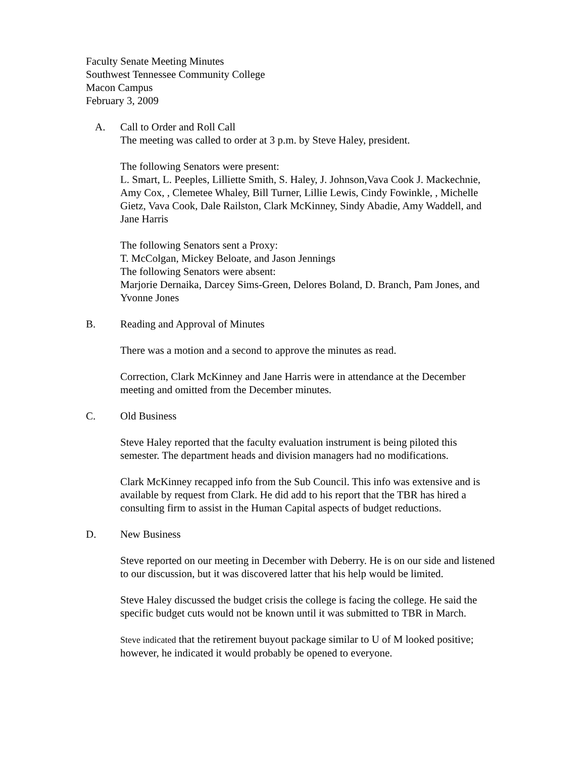Faculty Senate Meeting Minutes
Southwest Tennessee Community College
Macon Campus
February 3, 2009
A. Call to Order and Roll Call
The meeting was called to order at 3 p.m. by Steve Haley, president.
The following Senators were present:
L. Smart, L. Peeples, Lilliette Smith, S. Haley, J. Johnson,Vava Cook J. Mackechnie, Amy Cox, , Clemetee Whaley, Bill Turner, Lillie Lewis, Cindy Fowinkle, , Michelle Gietz, Vava Cook, Dale Railston, Clark McKinney, Sindy Abadie, Amy Waddell, and Jane Harris
The following Senators sent a Proxy:
T. McColgan, Mickey Beloate, and Jason Jennings
The following Senators were absent:
Marjorie Dernaika, Darcey Sims-Green, Delores Boland, D. Branch, Pam Jones, and Yvonne Jones
B. Reading and Approval of Minutes
There was a motion and a second to approve the minutes as read.
Correction, Clark McKinney and Jane Harris were in attendance at the December meeting and omitted from the December minutes.
C. Old Business
Steve Haley reported that the faculty evaluation instrument is being piloted this semester. The department heads and division managers had no modifications.
Clark McKinney recapped info from the Sub Council. This info was extensive and is available by request from Clark. He did add to his report that the TBR has hired a consulting firm to assist in the Human Capital aspects of budget reductions.
D. New Business
Steve reported on our meeting in December with Deberry. He is on our side and listened to our discussion, but it was discovered latter that his help would be limited.
Steve Haley discussed the budget crisis the college is facing the college. He said the specific budget cuts would not be known until it was submitted to TBR in March.
Steve indicated that the retirement buyout package similar to U of M looked positive; however, he indicated it would probably be opened to everyone.